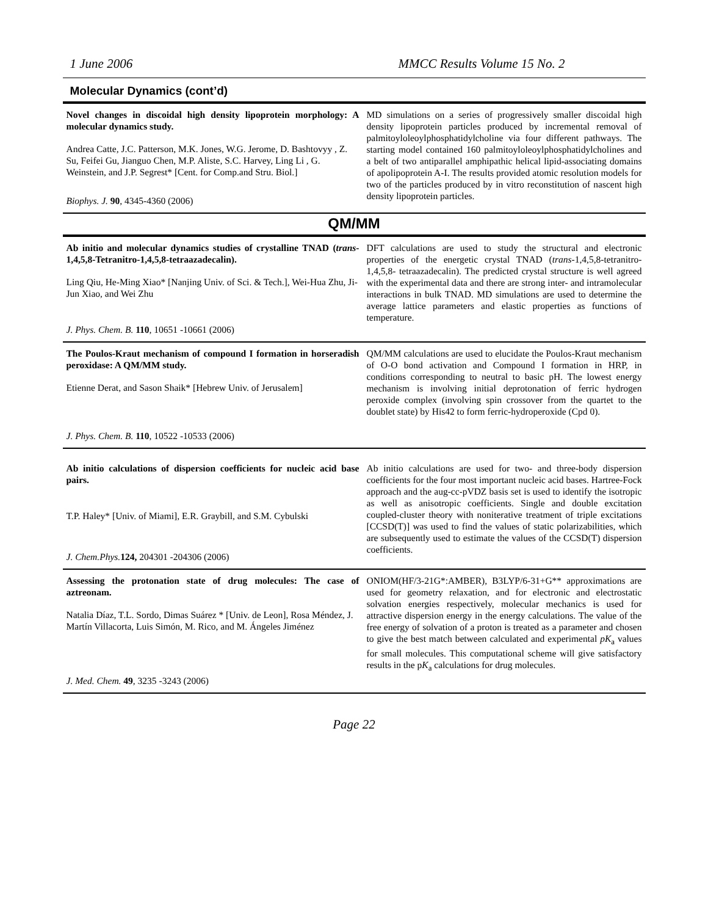1 June 2006 MMCC Results Volume 15 No. 2
Molecular Dynamics (cont’d)
| Novel changes in discoidal high density lipoprotein morphology: A molecular dynamics study. Andrea Catte, J.C. Patterson, M.K. Jones, W.G. Jerome, D. Bashtovyy , Z. Su, Feifei Gu, Jianguo Chen, M.P. Aliste, S.C. Harvey, Ling Li , G. Weinstein, and J.P. Segrest* [Cent. for Comp.and Stru. Biol.] Biophys. J. 90 , 4345-4360 (2006) | MD simulations on a series of progressively smaller discoidal high density lipoprotein particles produced by incremental removal of palmitoyloleoylphosphatidylcholine via four different pathways. The starting model contained 160 palmitoyloleoylphosphatidylcholines and a belt of two antiparallel amphipathic helical lipid-associating domains of apolipoprotein A-I. The results provided atomic resolution models for two of the particles produced by in vitro reconstitution of nascent high density lipoprotein particles. |
QM/MM
| Ab initio and molecular dynamics studies of crystalline TNAD ( trans -1,4,5,8-Tetranitro-1,4,5,8-tetraazadecalin). Ling Qiu, He-Ming Xiao* [Nanjing Univ. of Sci. & Tech.], Wei-Hua Zhu, Ji-Jun Xiao, and Wei Zhu J. Phys. Chem. B. 110 , 10651 -10661 (2006) | DFT calculations are used to study the structural and electronic properties of the energetic crystal TNAD ( trans -1,4,5,8-tetranitro-1,4,5,8- tetraazadecalin). The predicted crystal structure is well agreed with the experimental data and there are strong inter- and intramolecular interactions in bulk TNAD. MD simulations are used to determine the average lattice parameters and elastic properties as functions of temperature. |
| The Poulos-Kraut mechanism of compound I formation in horseradish peroxidase: A QM/MM study. Etienne Derat, and Sason Shaik* [Hebrew Univ. of Jerusalem] J. Phys. Chem. B. 110 , 10522 -10533 (2006) | QM/MM calculations are used to elucidate the Poulos-Kraut mechanism of O-O bond activation and Compound I formation in HRP, in conditions corresponding to neutral to basic pH. The lowest energy mechanism is involving initial deprotonation of ferric hydrogen peroxide complex (involving spin crossover from the quartet to the doublet state) by His42 to form ferric-hydroperoxide (Cpd 0). |
| Ab initio calculations of dispersion coefficients for nucleic acid base pairs. T.P. Haley* [Univ. of Miami], E.R. Graybill, and S.M. Cybulski J. Chem.Phys. 124, 204301 -204306 (2006) | Ab initio calculations are used for two- and three-body dispersion coefficients for the four most important nucleic acid bases. Hartree-Fock approach and the aug-cc-pVDZ basis set is used to identify the isotropic as well as anisotropic coefficients. Single and double excitation coupled-cluster theory with noniterative treatment of triple excitations [CCSD(T)] was used to find the values of static polarizabilities, which are subsequently used to estimate the values of the CCSD(T) dispersion coefficients. |
| Assessing the protonation state of drug molecules: The case of aztreonam. Natalia Díaz, T.L. Sordo, Dimas Suárez * [Univ. de Leon], Rosa Méndez, J. Martín Villacorta, Luis Simón, M. Rico, and M. Ángeles Jiménez J. Med. Chem. 49 , 3235 -3243 (2006) | ONIOM(HF/3-21G*:AMBER), B3LYP/6-31+G** approximations are used for geometry relaxation, and for electronic and electrostatic solvation energies respectively, molecular mechanics is used for attractive dispersion energy in the energy calculations. The value of the free energy of solvation of a proton is treated as a parameter and chosen to give the best match between calculated and experimental pK<sub>a</sub> values for small molecules. This computational scheme will give satisfactory results in the p K<sub>a</sub> calculations for drug molecules. |
Page 22